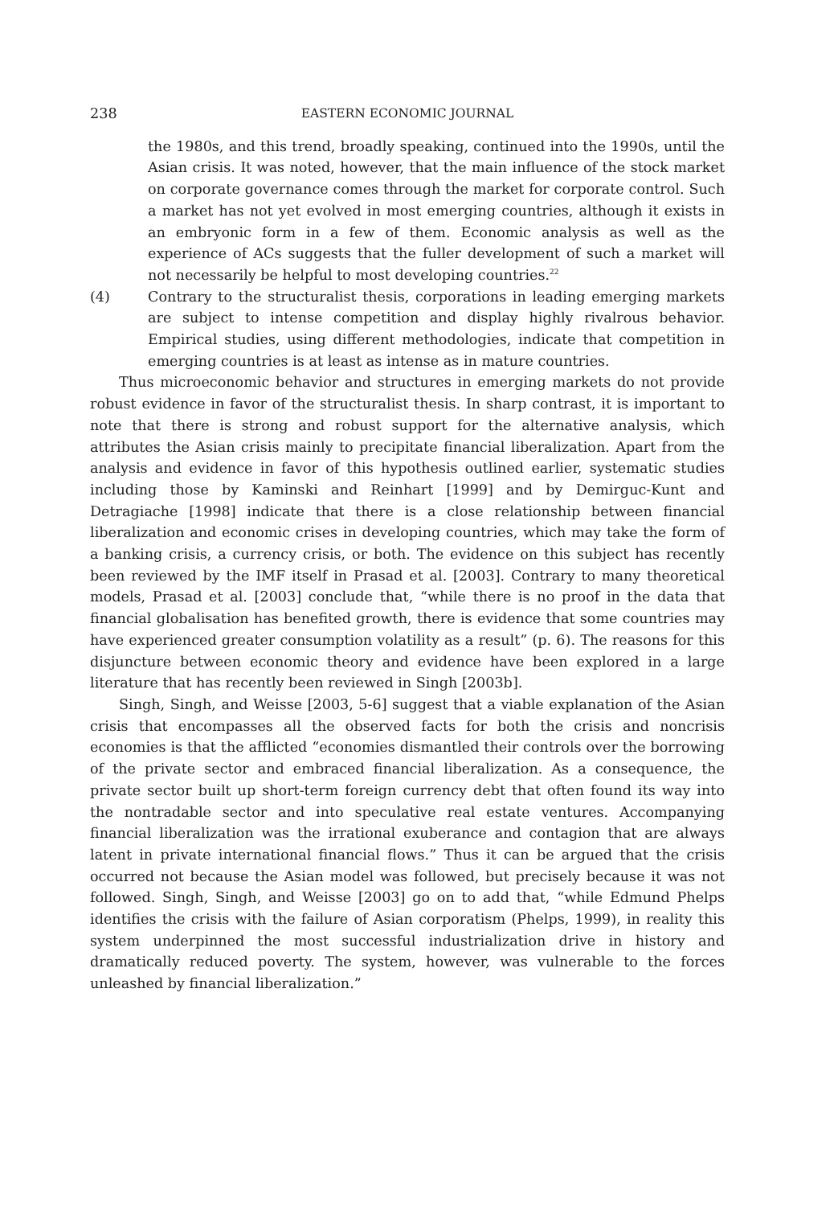238 EASTERN ECONOMIC JOURNAL
the 1980s, and this trend, broadly speaking, continued into the 1990s, until the Asian crisis. It was noted, however, that the main influence of the stock market on corporate governance comes through the market for corporate control. Such a market has not yet evolved in most emerging countries, although it exists in an embryonic form in a few of them. Economic analysis as well as the experience of ACs suggests that the fuller development of such a market will not necessarily be helpful to most developing countries.<sup>22</sup>
(4) Contrary to the structuralist thesis, corporations in leading emerging markets are subject to intense competition and display highly rivalrous behavior. Empirical studies, using different methodologies, indicate that competition in emerging countries is at least as intense as in mature countries.
Thus microeconomic behavior and structures in emerging markets do not provide robust evidence in favor of the structuralist thesis. In sharp contrast, it is important to note that there is strong and robust support for the alternative analysis, which attributes the Asian crisis mainly to precipitate financial liberalization. Apart from the analysis and evidence in favor of this hypothesis outlined earlier, systematic studies including those by Kaminski and Reinhart [1999] and by Demirguc-Kunt and Detragiache [1998] indicate that there is a close relationship between financial liberalization and economic crises in developing countries, which may take the form of a banking crisis, a currency crisis, or both. The evidence on this subject has recently been reviewed by the IMF itself in Prasad et al. [2003]. Contrary to many theoretical models, Prasad et al. [2003] conclude that, “while there is no proof in the data that financial globalisation has benefited growth, there is evidence that some countries may have experienced greater consumption volatility as a result” (p. 6). The reasons for this disjuncture between economic theory and evidence have been explored in a large literature that has recently been reviewed in Singh [2003b].
Singh, Singh, and Weisse [2003, 5-6] suggest that a viable explanation of the Asian crisis that encompasses all the observed facts for both the crisis and noncrisis economies is that the afflicted “economies dismantled their controls over the borrowing of the private sector and embraced financial liberalization. As a consequence, the private sector built up short-term foreign currency debt that often found its way into the nontradable sector and into speculative real estate ventures. Accompanying financial liberalization was the irrational exuberance and contagion that are always latent in private international financial flows.” Thus it can be argued that the crisis occurred not because the Asian model was followed, but precisely because it was not followed. Singh, Singh, and Weisse [2003] go on to add that, “while Edmund Phelps identifies the crisis with the failure of Asian corporatism (Phelps, 1999), in reality this system underpinned the most successful industrialization drive in history and dramatically reduced poverty. The system, however, was vulnerable to the forces unleashed by financial liberalization.”